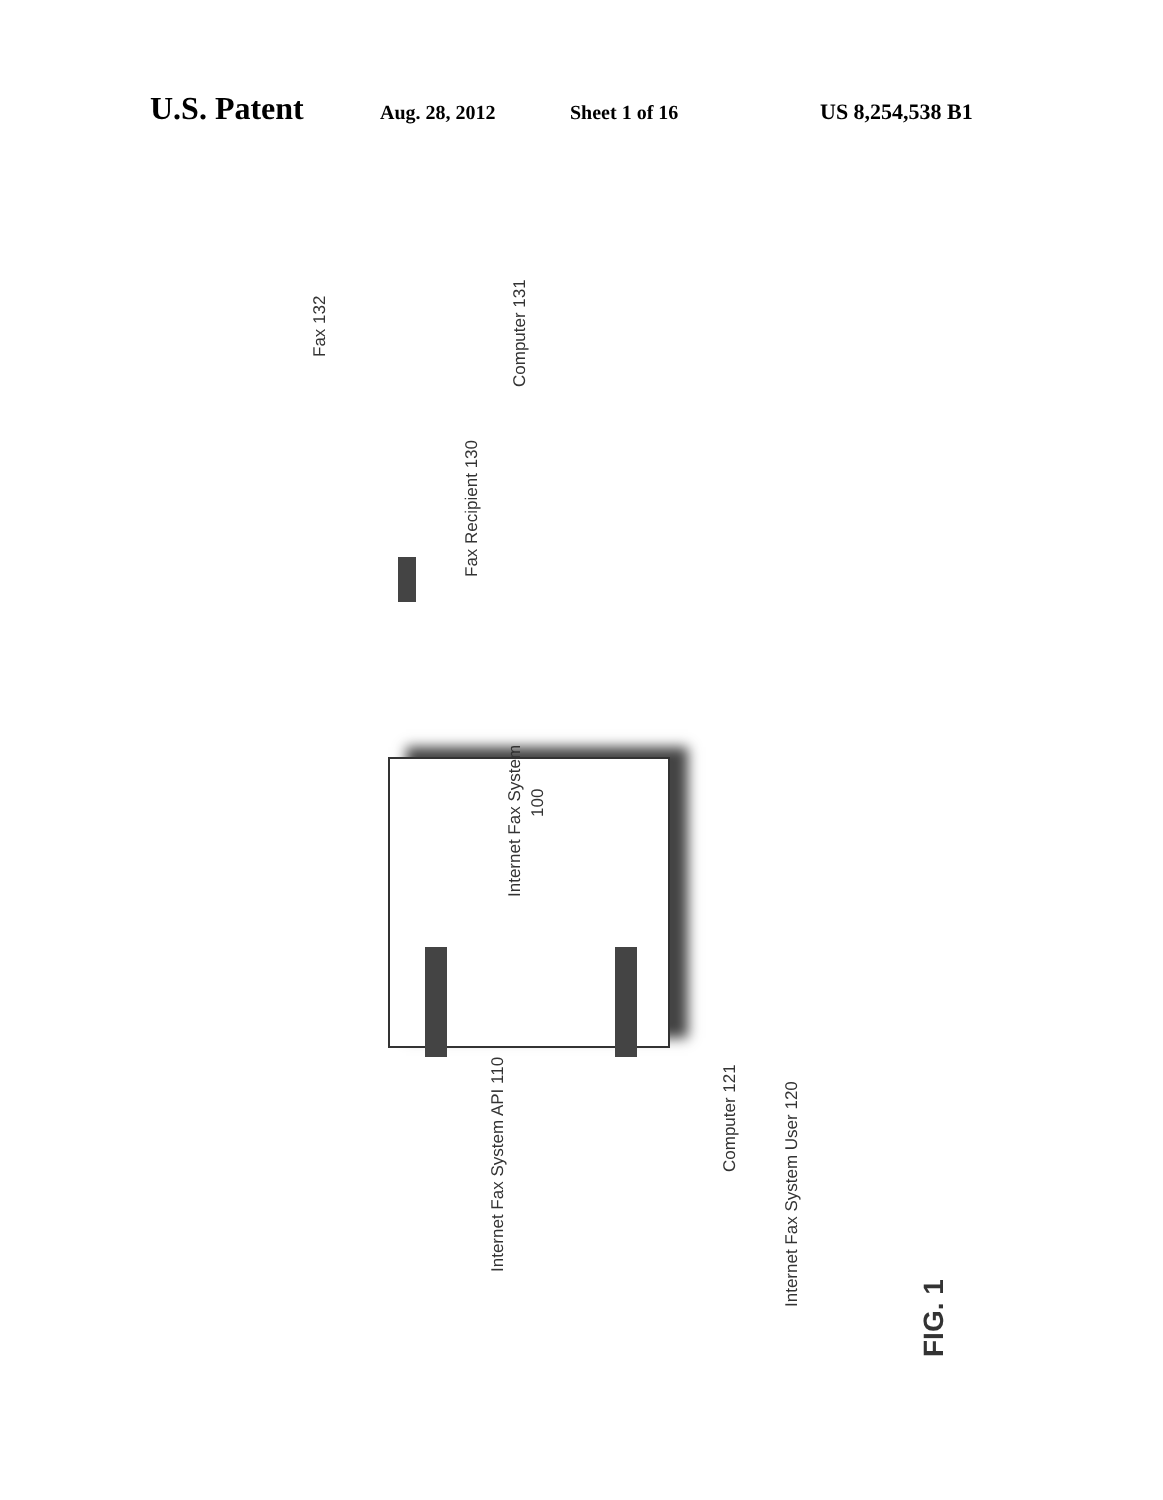U.S. Patent Aug. 28, 2012 Sheet 1 of 16 US 8,254,538 B1
Fax 132
Computer 131
Fax Recipient 130
Internet Fax System
100
Internet Fax System API 110
Computer 121
Internet Fax System User 120
FIG. 1